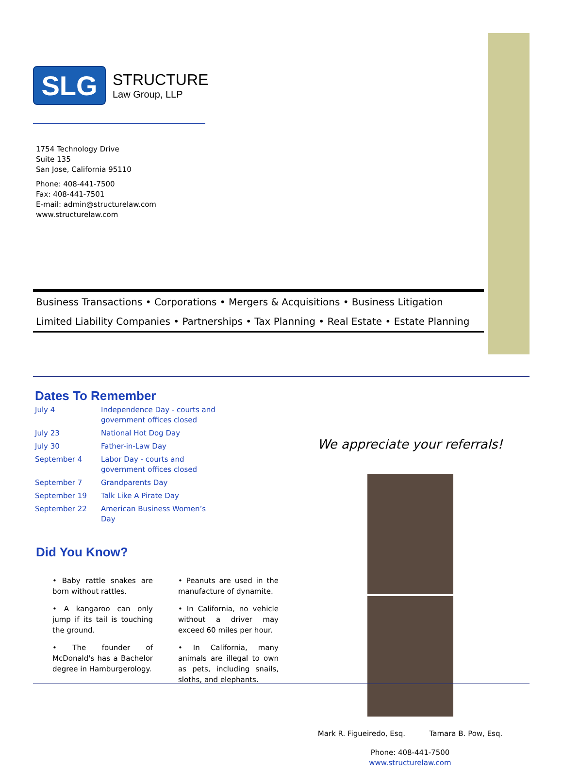SLG
STRUCTURE
Law Group, LLP
1754 Technology Drive
Suite 135
San Jose, California 95110
Phone: 408-441-7500
Fax: 408-441-7501
E-mail: admin@structurelaw.com
www.structurelaw.com
Business Transactions • Corporations • Mergers & Acquisitions • Business Litigation
Limited Liability Companies • Partnerships • Tax Planning • Real Estate • Estate Planning
Dates To Remember
| July 4 | Independence Day - courts and government offices closed |
| July 23 | National Hot Dog Day |
| July 30 | Father-in-Law Day |
| September 4 | Labor Day - courts and government offices closed |
| September 7 | Grandparents Day |
| September 19 | Talk Like A Pirate Day |
| September 22 | American Business Women’s Day |
Did You Know?
• Baby rattle snakes are born without rattles.
• Peanuts are used in the manufacture of dynamite.
• A kangaroo can only jump if its tail is touching the ground.
• In California, no vehicle without a driver may exceed 60 miles per hour.
• The founder of McDonald's has a Bachelor degree in Hamburgerology.
• In California, many animals are illegal to own as pets, including snails, sloths, and elephants.
We appreciate your referrals!
Mark R. Figueiredo, Esq. Tamara B. Pow, Esq.
Phone: 408-441-7500
www.structurelaw.com